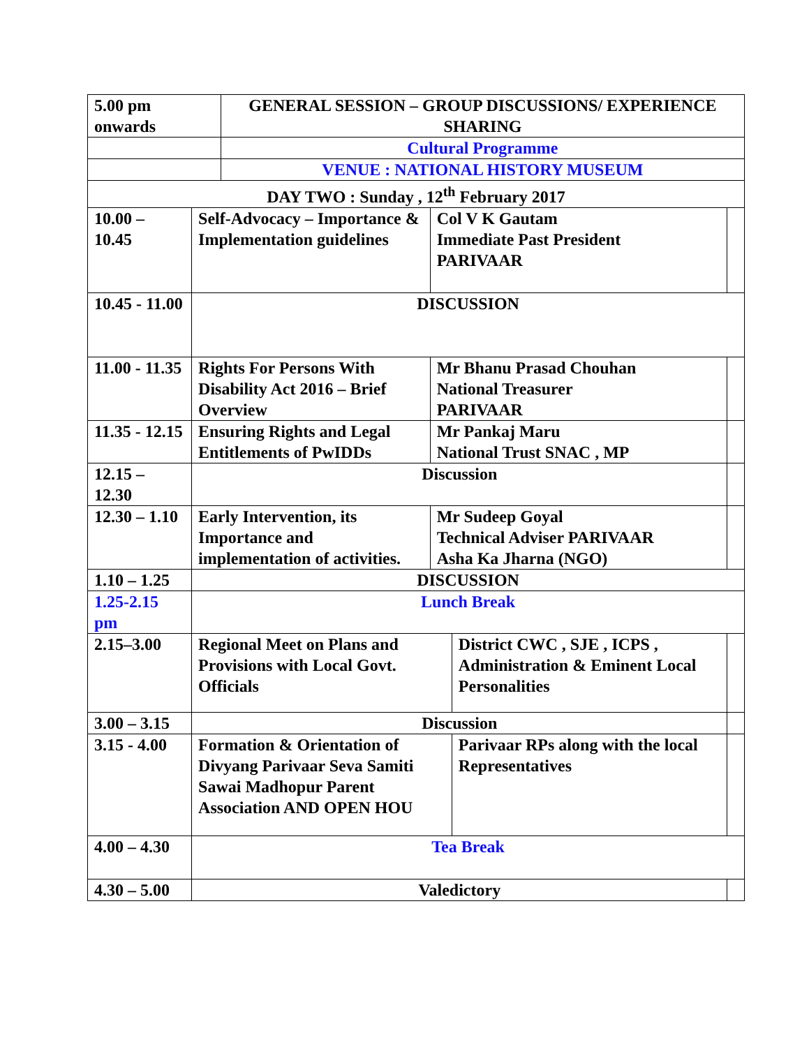| 5.00 pm onwards | | GENERAL SESSION – GROUP DISCUSSIONS/ EXPERIENCE SHARING | | | |
| | | Cultural Programme | | | |
| | | VENUE : NATIONAL HISTORY MUSEUM | | | |
| DAY TWO : Sunday , 12<sup>th</sup> February 2017 | | | | | |
| 10.00 – 10.45 | Self-Advocacy – Importance & Implementation guidelines | | Col V K Gautam Immediate Past President PARIVAAR | | |
| 10.45 - 11.00 | DISCUSSION | | | | |
| 11.00 - 11.35 | Rights For Persons With Disability Act 2016 – Brief Overview | | Mr Bhanu Prasad Chouhan National Treasurer PARIVAAR | | |
| 11.35 - 12.15 | Ensuring Rights and Legal Entitlements of PwIDDs | | Mr Pankaj Maru National Trust SNAC , MP | | |
| 12.15 – 12.30 | Discussion | | | | |
| 12.30 – 1.10 | Early Intervention, its Importance and implementation of activities. | | Mr Sudeep Goyal Technical Adviser PARIVAAR Asha Ka Jharna (NGO) | | |
| 1.10 – 1.25 | DISCUSSION | | | | |
| 1.25-2.15 pm | Lunch Break | | | | |
| 2.15–3.00 | Regional Meet on Plans and Provisions with Local Govt. Officials | | | District CWC , SJE , ICPS , Administration & Eminent Local Personalities | |
| 3.00 – 3.15 | Discussion | | | | |
| 3.15 - 4.00 | Formation & Orientation of Divyang Parivaar Seva Samiti Sawai Madhopur Parent Association AND OPEN HOU | | | Parivaar RPs along with the local Representatives | |
| 4.00 – 4.30 | Tea Break | | | | |
| 4.30 – 5.00 | Valedictory | | | | |